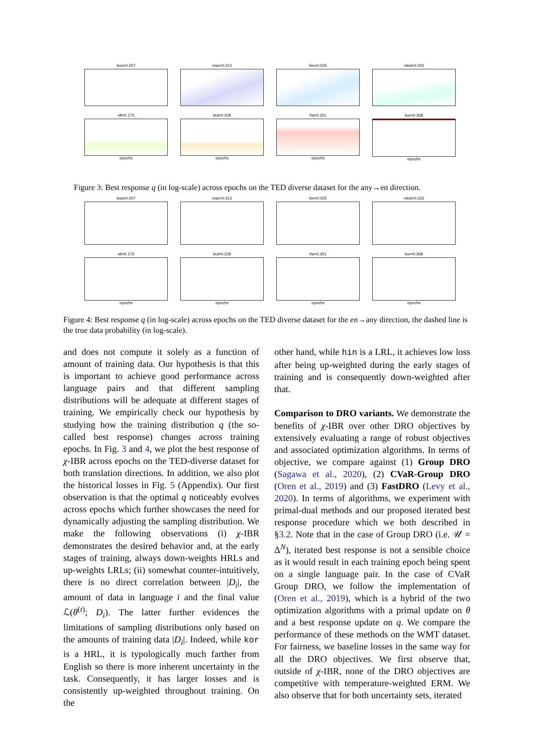bos=0.007
mar=0.013
hin=0.025
mkd=0.033
ell=0.175
epochs
bul=0.228
epochs
fra=0.251
epochs
kor=0.268
epochs
Figure 3: Best response q (in log-scale) across epochs on the TED diverse dataset for the any→en direction.
bos=0.007
mar=0.013
hin=0.025
mkd=0.033
ell=0.175
epochs
bul=0.228
epochs
fra=0.251
epochs
kor=0.268
epochs
Figure 4: Best response q (in log-scale) across epochs on the TED diverse dataset for the en→any direction, the dashed line is the true data probability (in log-scale).
and does not compute it solely as a function of amount of training data. Our hypothesis is that this is important to achieve good performance across language pairs and that different sampling distributions will be adequate at different stages of training. We empirically check our hypothesis by studying how the training distribution q (the so-called best response) changes across training epochs. In Fig. 3 and 4, we plot the best response of χ-IBR across epochs on the TED-diverse dataset for both translation directions. In addition, we also plot the historical losses in Fig. 5 (Appendix). Our first observation is that the optimal q noticeably evolves across epochs which further showcases the need for dynamically adjusting the sampling distribution. We make the following observations (i) χ-IBR demonstrates the desired behavior and, at the early stages of training, always down-weights HRLs and up-weights LRLs; (ii) somewhat counter-intuitively, there is no direct correlation between |D<sub>i</sub>|, the amount of data in language i and the final value ℒ(θ<sup>(t)</sup>; D<sub>i</sub>). The latter further evidences the limitations of sampling distributions only based on the amounts of training data |D<sub>i</sub>|. Indeed, while kor is a HRL, it is typologically much farther from English so there is more inherent uncertainty in the task. Consequently, it has larger losses and is consistently up-weighted throughout training. On the
other hand, while hin is a LRL, it achieves low loss after being up-weighted during the early stages of training and is consequently down-weighted after that.
Comparison to DRO variants. We demonstrate the benefits of χ-IBR over other DRO objectives by extensively evaluating a range of robust objectives and associated optimization algorithms. In terms of objective, we compare against (1) Group DRO (Sagawa et al., 2020), (2) CVaR-Group DRO (Oren et al., 2019) and (3) FastDRO (Levy et al., 2020). In terms of algorithms, we experiment with primal-dual methods and our proposed iterated best response procedure which we both described in §3.2. Note that in the case of Group DRO (i.e. 𝒰 = Δ<sup>N</sup>), iterated best response is not a sensible choice as it would result in each training epoch being spent on a single language pair. In the case of CVaR Group DRO, we follow the implementation of (Oren et al., 2019), which is a hybrid of the two optimization algorithms with a primal update on θ and a best response update on q. We compare the performance of these methods on the WMT dataset. For fairness, we baseline losses in the same way for all the DRO objectives. We first observe that, outside of χ-IBR, none of the DRO objectives are competitive with temperature-weighted ERM. We also observe that for both uncertainty sets, iterated